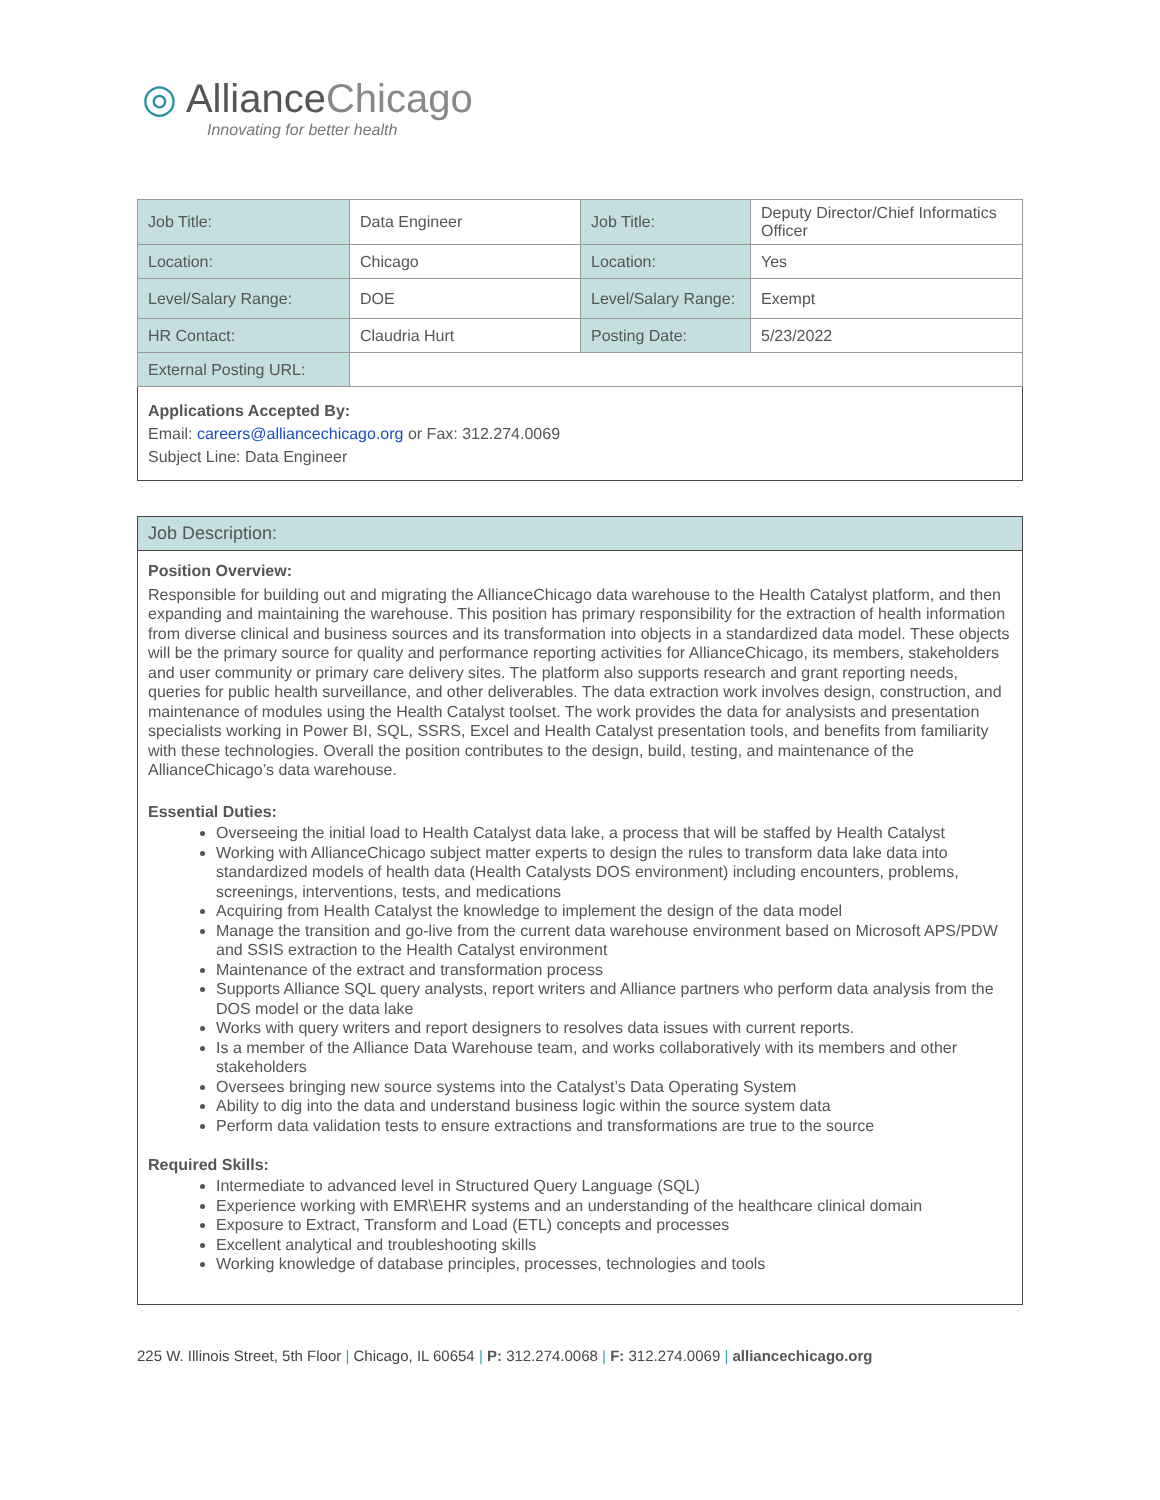◎ AllianceChicago
Innovating for better health
| Job Title: | Data Engineer | Job Title: | Deputy Director/Chief Informatics Officer |
| Location: | Chicago | Location: | Yes |
| Level/Salary Range: | DOE | Level/Salary Range: | Exempt |
| HR Contact: | Claudria Hurt | Posting Date: | 5/23/2022 |
| External Posting URL: | | | |
Applications Accepted By:
Email: careers@alliancechicago.org or Fax: 312.274.0069
Subject Line: Data Engineer
Job Description:
Position Overview:
Responsible for building out and migrating the AllianceChicago data warehouse to the Health Catalyst platform, and then expanding and maintaining the warehouse. This position has primary responsibility for the extraction of health information from diverse clinical and business sources and its transformation into objects in a standardized data model. These objects will be the primary source for quality and performance reporting activities for AllianceChicago, its members, stakeholders and user community or primary care delivery sites. The platform also supports research and grant reporting needs, queries for public health surveillance, and other deliverables. The data extraction work involves design, construction, and maintenance of modules using the Health Catalyst toolset. The work provides the data for analysists and presentation specialists working in Power BI, SQL, SSRS, Excel and Health Catalyst presentation tools, and benefits from familiarity with these technologies. Overall the position contributes to the design, build, testing, and maintenance of the AllianceChicago’s data warehouse.
Essential Duties:
Overseeing the initial load to Health Catalyst data lake, a process that will be staffed by Health Catalyst
Working with AllianceChicago subject matter experts to design the rules to transform data lake data into standardized models of health data (Health Catalysts DOS environment) including encounters, problems, screenings, interventions, tests, and medications
Acquiring from Health Catalyst the knowledge to implement the design of the data model
Manage the transition and go-live from the current data warehouse environment based on Microsoft APS/PDW and SSIS extraction to the Health Catalyst environment
Maintenance of the extract and transformation process
Supports Alliance SQL query analysts, report writers and Alliance partners who perform data analysis from the DOS model or the data lake
Works with query writers and report designers to resolves data issues with current reports.
Is a member of the Alliance Data Warehouse team, and works collaboratively with its members and other stakeholders
Oversees bringing new source systems into the Catalyst’s Data Operating System
Ability to dig into the data and understand business logic within the source system data
Perform data validation tests to ensure extractions and transformations are true to the source
Required Skills:
Intermediate to advanced level in Structured Query Language (SQL)
Experience working with EMR\EHR systems and an understanding of the healthcare clinical domain
Exposure to Extract, Transform and Load (ETL) concepts and processes
Excellent analytical and troubleshooting skills
Working knowledge of database principles, processes, technologies and tools
225 W. Illinois Street, 5th Floor | Chicago, IL 60654 | P: 312.274.0068 | F: 312.274.0069 | alliancechicago.org